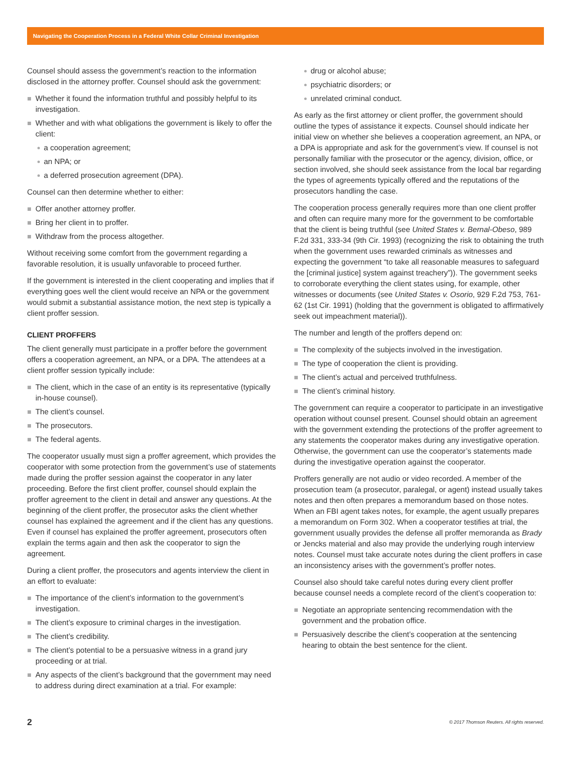Navigating the Cooperation Process in a Federal White Collar Criminal Investigation
Counsel should assess the government’s reaction to the information disclosed in the attorney proffer. Counsel should ask the government:
Whether it found the information truthful and possibly helpful to its investigation.
Whether and with what obligations the government is likely to offer the client:
a cooperation agreement;
an NPA; or
a deferred prosecution agreement (DPA).
Counsel can then determine whether to either:
Offer another attorney proffer.
Bring her client in to proffer.
Withdraw from the process altogether.
Without receiving some comfort from the government regarding a favorable resolution, it is usually unfavorable to proceed further.
If the government is interested in the client cooperating and implies that if everything goes well the client would receive an NPA or the government would submit a substantial assistance motion, the next step is typically a client proffer session.
CLIENT PROFFERS
The client generally must participate in a proffer before the government offers a cooperation agreement, an NPA, or a DPA. The attendees at a client proffer session typically include:
The client, which in the case of an entity is its representative (typically in-house counsel).
The client’s counsel.
The prosecutors.
The federal agents.
The cooperator usually must sign a proffer agreement, which provides the cooperator with some protection from the government’s use of statements made during the proffer session against the cooperator in any later proceeding. Before the first client proffer, counsel should explain the proffer agreement to the client in detail and answer any questions. At the beginning of the client proffer, the prosecutor asks the client whether counsel has explained the agreement and if the client has any questions. Even if counsel has explained the proffer agreement, prosecutors often explain the terms again and then ask the cooperator to sign the agreement.
During a client proffer, the prosecutors and agents interview the client in an effort to evaluate:
The importance of the client’s information to the government’s investigation.
The client’s exposure to criminal charges in the investigation.
The client’s credibility.
The client’s potential to be a persuasive witness in a grand jury proceeding or at trial.
Any aspects of the client’s background that the government may need to address during direct examination at a trial. For example:
drug or alcohol abuse;
psychiatric disorders; or
unrelated criminal conduct.
As early as the first attorney or client proffer, the government should outline the types of assistance it expects. Counsel should indicate her initial view on whether she believes a cooperation agreement, an NPA, or a DPA is appropriate and ask for the government’s view. If counsel is not personally familiar with the prosecutor or the agency, division, office, or section involved, she should seek assistance from the local bar regarding the types of agreements typically offered and the reputations of the prosecutors handling the case.
The cooperation process generally requires more than one client proffer and often can require many more for the government to be comfortable that the client is being truthful (see United States v. Bernal-Obeso, 989 F.2d 331, 333-34 (9th Cir. 1993) (recognizing the risk to obtaining the truth when the government uses rewarded criminals as witnesses and expecting the government “to take all reasonable measures to safeguard the [criminal justice] system against treachery”)). The government seeks to corroborate everything the client states using, for example, other witnesses or documents (see United States v. Osorio, 929 F.2d 753, 761-62 (1st Cir. 1991) (holding that the government is obligated to affirmatively seek out impeachment material)).
The number and length of the proffers depend on:
The complexity of the subjects involved in the investigation.
The type of cooperation the client is providing.
The client’s actual and perceived truthfulness.
The client’s criminal history.
The government can require a cooperator to participate in an investigative operation without counsel present. Counsel should obtain an agreement with the government extending the protections of the proffer agreement to any statements the cooperator makes during any investigative operation. Otherwise, the government can use the cooperator’s statements made during the investigative operation against the cooperator.
Proffers generally are not audio or video recorded. A member of the prosecution team (a prosecutor, paralegal, or agent) instead usually takes notes and then often prepares a memorandum based on those notes. When an FBI agent takes notes, for example, the agent usually prepares a memorandum on Form 302. When a cooperator testifies at trial, the government usually provides the defense all proffer memoranda as Brady or Jencks material and also may provide the underlying rough interview notes. Counsel must take accurate notes during the client proffers in case an inconsistency arises with the government’s proffer notes.
Counsel also should take careful notes during every client proffer because counsel needs a complete record of the client’s cooperation to:
Negotiate an appropriate sentencing recommendation with the government and the probation office.
Persuasively describe the client’s cooperation at the sentencing hearing to obtain the best sentence for the client.
2 © 2017 Thomson Reuters. All rights reserved.